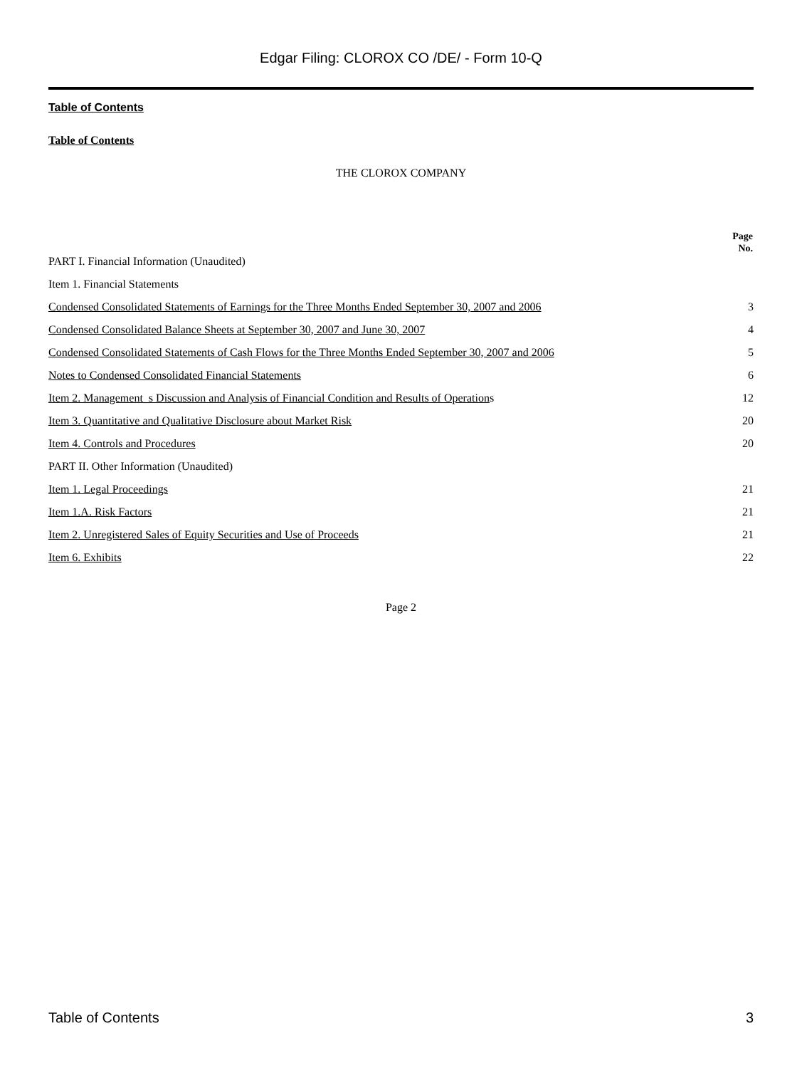Edgar Filing: CLOROX CO /DE/ - Form 10-Q
Table of Contents
Table of Contents
THE CLOROX COMPANY
| | Page No. |
| --- | --- |
| PART I. Financial Information (Unaudited) | |
| Item 1. Financial Statements | |
| Condensed Consolidated Statements of Earnings for the Three Months Ended September 30, 2007 and 2006 | 3 |
| Condensed Consolidated Balance Sheets at September 30, 2007 and June 30, 2007 | 4 |
| Condensed Consolidated Statements of Cash Flows for the Three Months Ended September 30, 2007 and 2006 | 5 |
| Notes to Condensed Consolidated Financial Statements | 6 |
| Item 2. Management_s Discussion and Analysis of Financial Condition and Results of Operation s | 12 |
| Item 3. Quantitative and Qualitative Disclosure about Market Risk | 20 |
| Item 4. Controls and Procedures | 20 |
| PART II. Other Information (Unaudited) | |
| Item 1. Legal Proceedings | 21 |
| Item 1.A. Risk Factors | 21 |
| Item 2. Unregistered Sales of Equity Securities and Use of Proceeds | 21 |
| Item 6. Exhibits | 22 |
Page 2
Table of Contents 3